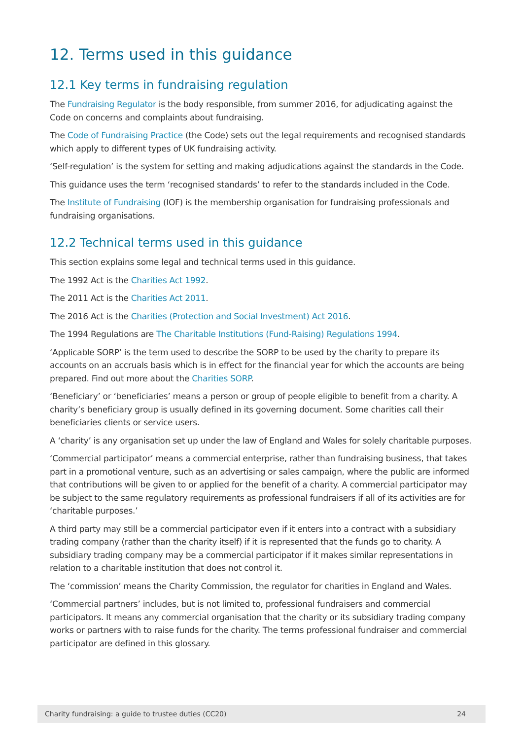12. Terms used in this guidance
12.1 Key terms in fundraising regulation
The Fundraising Regulator is the body responsible, from summer 2016, for adjudicating against the Code on concerns and complaints about fundraising.
The Code of Fundraising Practice (the Code) sets out the legal requirements and recognised standards which apply to different types of UK fundraising activity.
‘Self-regulation’ is the system for setting and making adjudications against the standards in the Code.
This guidance uses the term ‘recognised standards’ to refer to the standards included in the Code.
The Institute of Fundraising (IOF) is the membership organisation for fundraising professionals and fundraising organisations.
12.2 Technical terms used in this guidance
This section explains some legal and technical terms used in this guidance.
The 1992 Act is the Charities Act 1992.
The 2011 Act is the Charities Act 2011.
The 2016 Act is the Charities (Protection and Social Investment) Act 2016.
The 1994 Regulations are The Charitable Institutions (Fund-Raising) Regulations 1994.
‘Applicable SORP’ is the term used to describe the SORP to be used by the charity to prepare its accounts on an accruals basis which is in effect for the financial year for which the accounts are being prepared. Find out more about the Charities SORP.
‘Beneficiary’ or ‘beneficiaries’ means a person or group of people eligible to benefit from a charity. A charity’s beneficiary group is usually defined in its governing document. Some charities call their beneficiaries clients or service users.
A ‘charity’ is any organisation set up under the law of England and Wales for solely charitable purposes.
‘Commercial participator’ means a commercial enterprise, rather than fundraising business, that takes part in a promotional venture, such as an advertising or sales campaign, where the public are informed that contributions will be given to or applied for the benefit of a charity. A commercial participator may be subject to the same regulatory requirements as professional fundraisers if all of its activities are for ‘charitable purposes.’
A third party may still be a commercial participator even if it enters into a contract with a subsidiary trading company (rather than the charity itself) if it is represented that the funds go to charity. A subsidiary trading company may be a commercial participator if it makes similar representations in relation to a charitable institution that does not control it.
The ‘commission’ means the Charity Commission, the regulator for charities in England and Wales.
‘Commercial partners’ includes, but is not limited to, professional fundraisers and commercial participators. It means any commercial organisation that the charity or its subsidiary trading company works or partners with to raise funds for the charity. The terms professional fundraiser and commercial participator are defined in this glossary.
Charity fundraising: a guide to trustee duties (CC20) 24